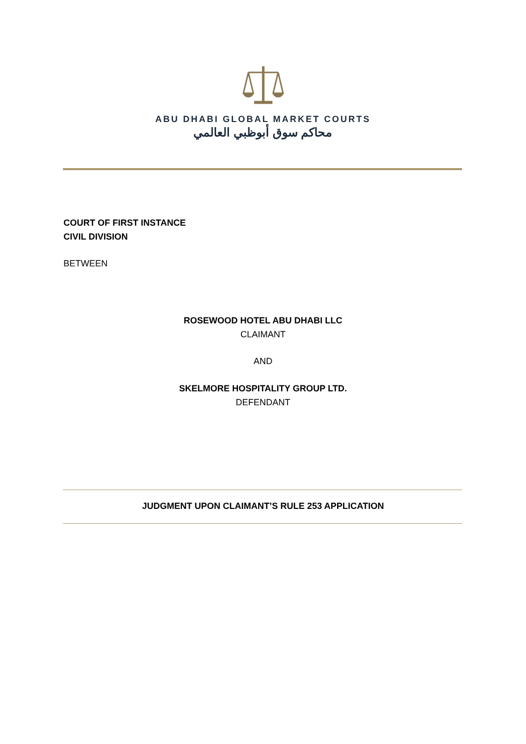ABU DHABI GLOBAL MARKET COURTS
محاكم سوق أبوظبي العالمي
COURT OF FIRST INSTANCE
CIVIL DIVISION
BETWEEN
ROSEWOOD HOTEL ABU DHABI LLC
CLAIMANT
AND
SKELMORE HOSPITALITY GROUP LTD.
DEFENDANT
JUDGMENT UPON CLAIMANT’S RULE 253 APPLICATION